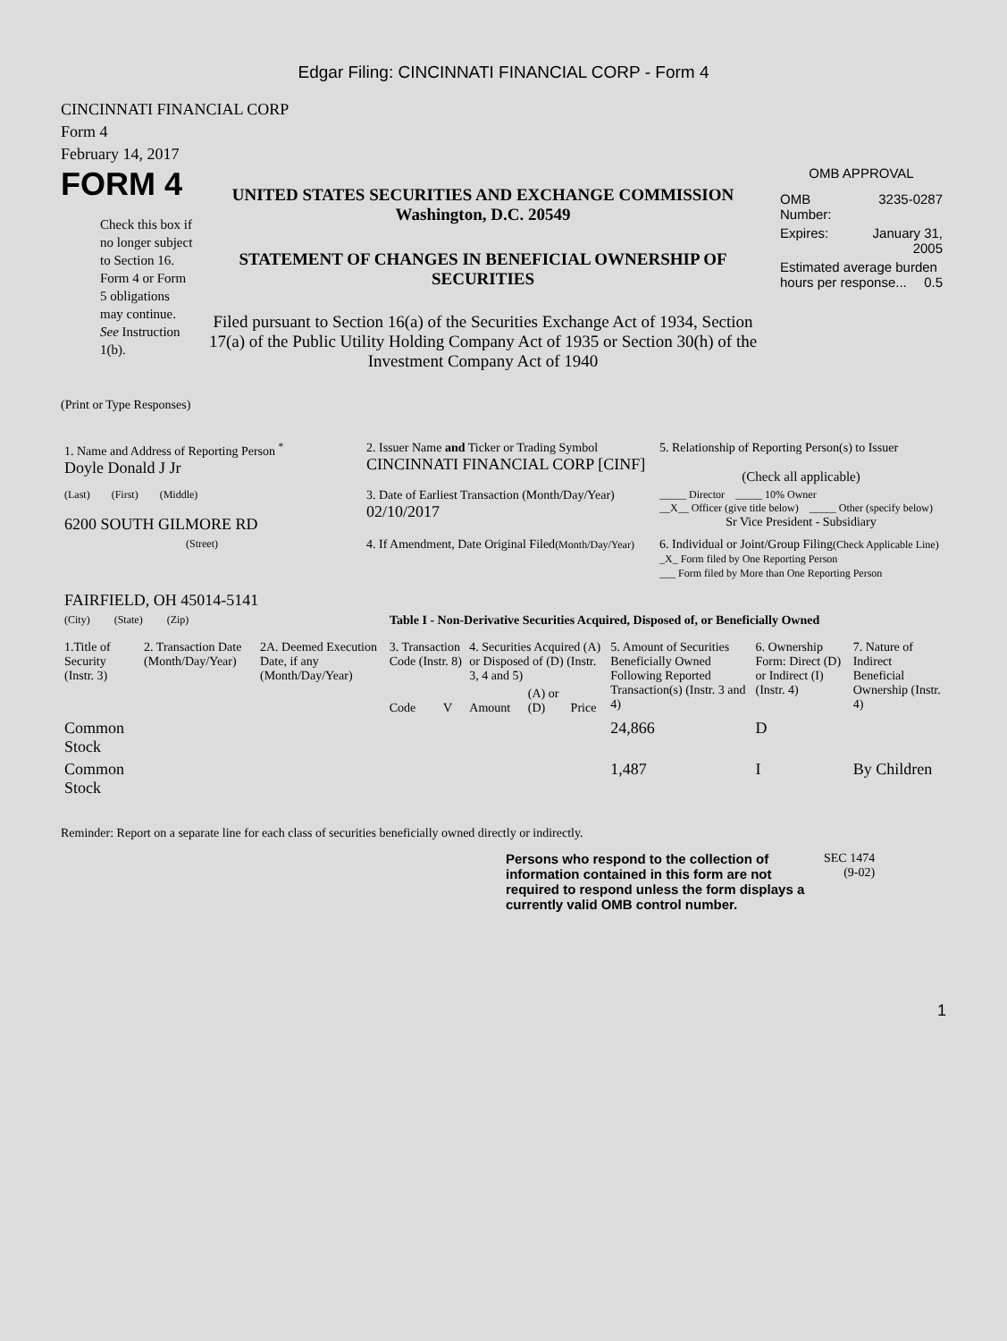Edgar Filing: CINCINNATI FINANCIAL CORP - Form 4
CINCINNATI FINANCIAL CORP
Form 4
February 14, 2017
FORM 4
Check this box if no longer subject to Section 16. Form 4 or Form 5 obligations may continue. See Instruction 1(b).
UNITED STATES SECURITIES AND EXCHANGE COMMISSION
Washington, D.C. 20549
STATEMENT OF CHANGES IN BENEFICIAL OWNERSHIP OF SECURITIES
Filed pursuant to Section 16(a) of the Securities Exchange Act of 1934, Section 17(a) of the Public Utility Holding Company Act of 1935 or Section 30(h) of the Investment Company Act of 1940
OMB APPROVAL
| OMB Number: | 3235-0287 |
| Expires: | January 31, 2005 |
| Estimated average burden hours per response... 0.5 | |
(Print or Type Responses)
| 1. Name and Address of Reporting Person <sup>*</sup> Doyle Donald J Jr | 2. Issuer Name and Ticker or Trading Symbol CINCINNATI FINANCIAL CORP [CINF] | 5. Relationship of Reporting Person(s) to Issuer (Check all applicable) |
| (Last) (First) (Middle) 6200 SOUTH GILMORE RD | 3. Date of Earliest Transaction (Month/Day/Year) 02/10/2017 | _____ Director _____ 10% Owner __X__ Officer (give title below) _____ Other (specify below) Sr Vice President - Subsidiary |
| (Street) FAIRFIELD, OH 45014-5141 | 4. If Amendment, Date Original Filed (Month/Day/Year) | 6. Individual or Joint/Group Filing (Check Applicable Line) _X_ Form filed by One Reporting Person ___ Form filed by More than One Reporting Person |
| (City) (State) (Zip) | Table I - Non-Derivative Securities Acquired, Disposed of, or Beneficially Owned | |
| 1.Title of Security (Instr. 3) | 2. Transaction Date (Month/Day/Year) | 2A. Deemed Execution Date, if any (Month/Day/Year) | 3. Transaction Code (Instr. 8) | | 4. Securities Acquired (A) or Disposed of (D) (Instr. 3, 4 and 5) | | | 5. Amount of Securities Beneficially Owned Following Reported Transaction(s) (Instr. 3 and 4) | 6. Ownership Form: Direct (D) or Indirect (I) (Instr. 4) | 7. Nature of Indirect Beneficial Ownership (Instr. 4) |
| --- | --- | --- | --- | --- | --- | --- | --- | --- | --- | --- |
| | | | Code | V | Amount | (A) or (D) | Price | | | |
| Common Stock | | | | | | | | 24,866 | D | |
| Common Stock | | | | | | | | 1,487 | I | By Children |
Reminder: Report on a separate line for each class of securities beneficially owned directly or indirectly.
Persons who respond to the collection of information contained in this form are not required to respond unless the form displays a currently valid OMB control number.
SEC 1474
(9-02)
1